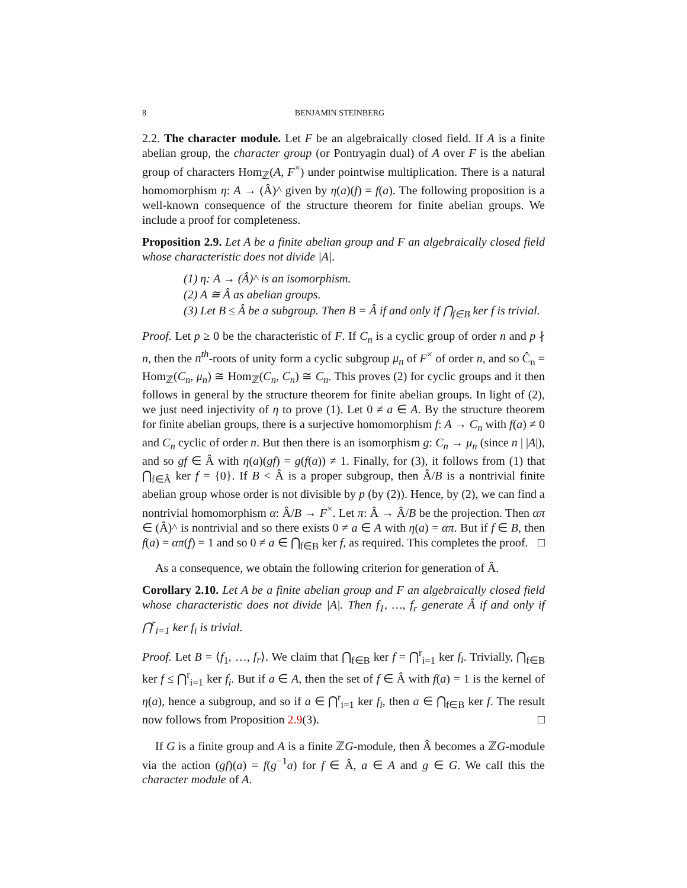8 BENJAMIN STEINBERG
2.2. The character module. Let F be an algebraically closed field. If A is a finite abelian group, the character group (or Pontryagin dual) of A over F is the abelian group of characters Hom<sub>ℤ</sub>(A, F<sup>×</sup>) under pointwise multiplication. There is a natural homomorphism η: A → (Â)^ given by η(a)(f) = f(a). The following proposition is a well-known consequence of the structure theorem for finite abelian groups. We include a proof for completeness.
Proposition 2.9. Let A be a finite abelian group and F an algebraically closed field whose characteristic does not divide |A|.
(1) η: A → (Â)^ is an isomorphism.
(2) A ≅ Â as abelian groups.
(3) Let B ≤ Â be a subgroup. Then B = Â if and only if ⋂<sub>f∈B</sub> ker f is trivial.
Proof. Let p ≥ 0 be the characteristic of F. If C<sub>n</sub> is a cyclic group of order n and p ∤ n, then the n<sup>th</sup>-roots of unity form a cyclic subgroup μ<sub>n</sub> of F<sup>×</sup> of order n, and so Ĉ<sub>n</sub> = Hom<sub>ℤ</sub>(C<sub>n</sub>, μ<sub>n</sub>) ≅ Hom<sub>ℤ</sub>(C<sub>n</sub>, C<sub>n</sub>) ≅ C<sub>n</sub>. This proves (2) for cyclic groups and it then follows in general by the structure theorem for finite abelian groups. In light of (2), we just need injectivity of η to prove (1). Let 0 ≠ a ∈ A. By the structure theorem for finite abelian groups, there is a surjective homomorphism f: A → C<sub>n</sub> with f(a) ≠ 0 and C<sub>n</sub> cyclic of order n. But then there is an isomorphism g: C<sub>n</sub> → μ<sub>n</sub> (since n | |A|), and so gf ∈ Â with η(a)(gf) = g(f(a)) ≠ 1. Finally, for (3), it follows from (1) that ⋂<sub>f∈Â</sub> ker f = {0}. If B < Â is a proper subgroup, then Â/B is a nontrivial finite abelian group whose order is not divisible by p (by (2)). Hence, by (2), we can find a nontrivial homomorphism α: Â/B → F<sup>×</sup>. Let π: Â → Â/B be the projection. Then απ ∈ (Â)^ is nontrivial and so there exists 0 ≠ a ∈ A with η(a) = απ. But if f ∈ B, then f(a) = απ(f) = 1 and so 0 ≠ a ∈ ⋂<sub>f∈B</sub> ker f, as required. This completes the proof. □
As a consequence, we obtain the following criterion for generation of Â.
Corollary 2.10. Let A be a finite abelian group and F an algebraically closed field whose characteristic does not divide |A|. Then f<sub>1</sub>, …, f<sub>r</sub> generate Â if and only if ⋂<sup>r</sup><sub>i=1</sub> ker f<sub>i</sub> is trivial.
Proof. Let B = ⟨f<sub>1</sub>, …, f<sub>r</sub>⟩. We claim that ⋂<sub>f∈B</sub> ker f = ⋂<sup>r</sup><sub>i=1</sub> ker f<sub>i</sub>. Trivially, ⋂<sub>f∈B</sub> ker f ≤ ⋂<sup>r</sup><sub>i=1</sub> ker f<sub>i</sub>. But if a ∈ A, then the set of f ∈ Â with f(a) = 1 is the kernel of η(a), hence a subgroup, and so if a ∈ ⋂<sup>r</sup><sub>i=1</sub> ker f<sub>i</sub>, then a ∈ ⋂<sub>f∈B</sub> ker f. The result now follows from Proposition 2.9(3). □
If G is a finite group and A is a finite ℤG-module, then Â becomes a ℤG-module via the action (gf)(a) = f(g<sup>−1</sup>a) for f ∈ Â, a ∈ A and g ∈ G. We call this the character module of A.